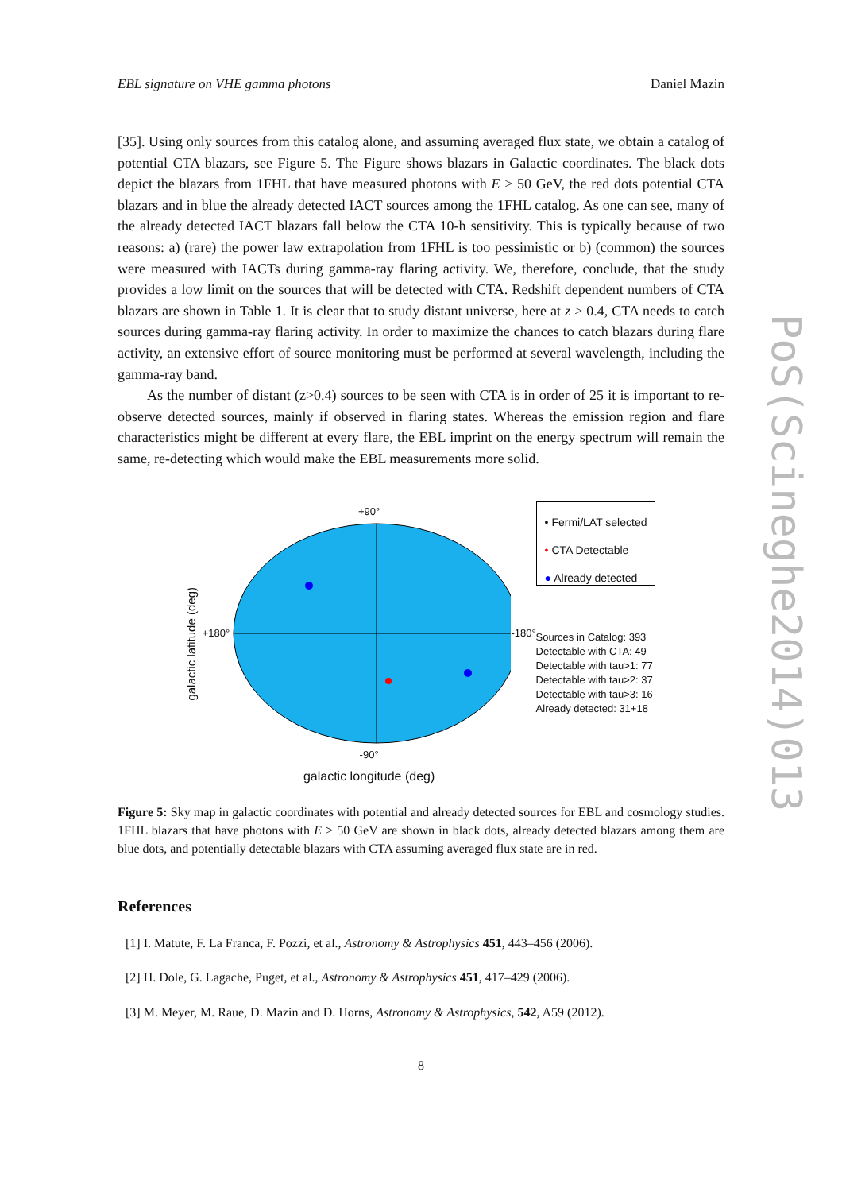EBL signature on VHE gamma photons Daniel Mazin
[35]. Using only sources from this catalog alone, and assuming averaged flux state, we obtain a catalog of potential CTA blazars, see Figure 5. The Figure shows blazars in Galactic coordinates. The black dots depict the blazars from 1FHL that have measured photons with E > 50 GeV, the red dots potential CTA blazars and in blue the already detected IACT sources among the 1FHL catalog. As one can see, many of the already detected IACT blazars fall below the CTA 10-h sensitivity. This is typically because of two reasons: a) (rare) the power law extrapolation from 1FHL is too pessimistic or b) (common) the sources were measured with IACTs during gamma-ray flaring activity. We, therefore, conclude, that the study provides a low limit on the sources that will be detected with CTA. Redshift dependent numbers of CTA blazars are shown in Table 1. It is clear that to study distant universe, here at z > 0.4, CTA needs to catch sources during gamma-ray flaring activity. In order to maximize the chances to catch blazars during flare activity, an extensive effort of source monitoring must be performed at several wavelength, including the gamma-ray band.
As the number of distant (z>0.4) sources to be seen with CTA is in order of 25 it is important to re-observe detected sources, mainly if observed in flaring states. Whereas the emission region and flare characteristics might be different at every flare, the EBL imprint on the energy spectrum will remain the same, re-detecting which would make the EBL measurements more solid.
galactic latitude (deg)
+90°
+180° -180°
-90°
galactic longitude (deg)
• Fermi/LAT selected
• CTA Detectable
● Already detected
Sources in Catalog: 393
Detectable with CTA: 49
Detectable with tau>1: 77
Detectable with tau>2: 37
Detectable with tau>3: 16
Already detected: 31+18
Figure 5: Sky map in galactic coordinates with potential and already detected sources for EBL and cosmology studies. 1FHL blazars that have photons with E > 50 GeV are shown in black dots, already detected blazars among them are blue dots, and potentially detectable blazars with CTA assuming averaged flux state are in red.
References
[1] I. Matute, F. La Franca, F. Pozzi, et al., Astronomy & Astrophysics 451, 443–456 (2006).
[2] H. Dole, G. Lagache, Puget, et al., Astronomy & Astrophysics 451, 417–429 (2006).
[3] M. Meyer, M. Raue, D. Mazin and D. Horns, Astronomy & Astrophysics, 542, A59 (2012).
8
PoS(Scineghe2014)013